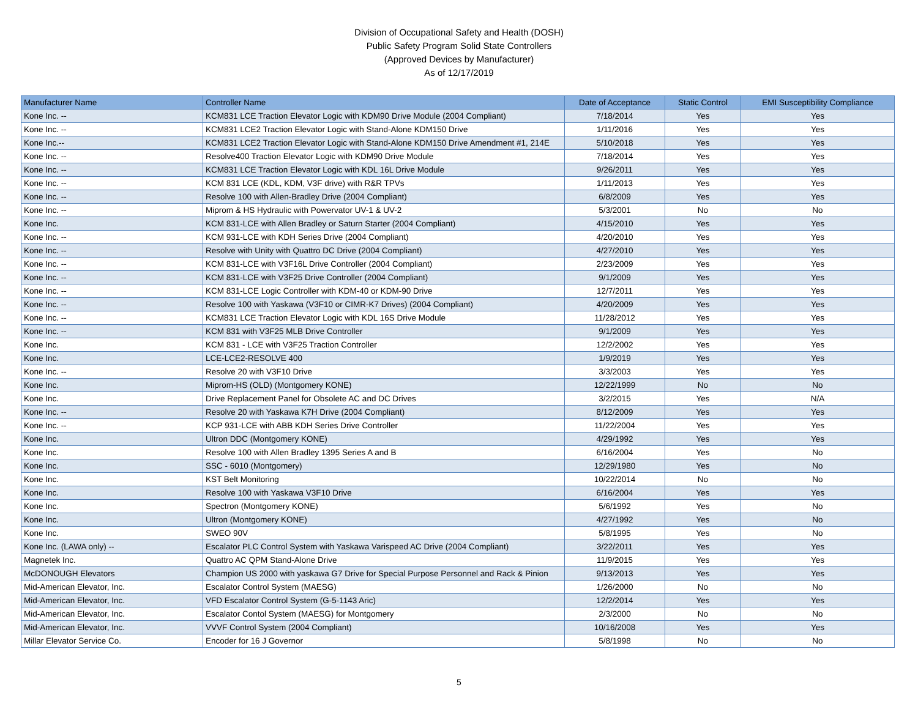Division of Occupational Safety and Health (DOSH)
Public Safety Program Solid State Controllers
(Approved Devices by Manufacturer)
As of 12/17/2019
| Manufacturer Name | Controller Name | Date of Acceptance | Static Control | EMI Susceptibility Compliance |
| --- | --- | --- | --- | --- |
| Kone Inc. -- | KCM831 LCE Traction Elevator Logic with KDM90 Drive Module (2004 Compliant) | 7/18/2014 | Yes | Yes |
| Kone Inc. -- | KCM831 LCE2 Traction Elevator Logic with Stand-Alone KDM150 Drive | 1/11/2016 | Yes | Yes |
| Kone Inc.-- | KCM831 LCE2 Traction Elevator Logic with Stand-Alone KDM150 Drive Amendment #1, 214E | 5/10/2018 | Yes | Yes |
| Kone Inc. -- | Resolve400 Traction Elevator Logic with KDM90 Drive Module | 7/18/2014 | Yes | Yes |
| Kone Inc. -- | KCM831 LCE Traction Elevator Logic with KDL 16L Drive Module | 9/26/2011 | Yes | Yes |
| Kone Inc. -- | KCM 831 LCE (KDL, KDM, V3F drive) with R&R TPVs | 1/11/2013 | Yes | Yes |
| Kone Inc. -- | Resolve 100 with Allen-Bradley Drive (2004 Compliant) | 6/8/2009 | Yes | Yes |
| Kone Inc. -- | Miprom & HS Hydraulic with Powervator UV-1 & UV-2 | 5/3/2001 | No | No |
| Kone Inc. | KCM 831-LCE with Allen Bradley or Saturn Starter (2004 Compliant) | 4/15/2010 | Yes | Yes |
| Kone Inc. -- | KCM 931-LCE with KDH Series Drive (2004 Compliant) | 4/20/2010 | Yes | Yes |
| Kone Inc. -- | Resolve with Unity with Quattro DC Drive (2004 Compliant) | 4/27/2010 | Yes | Yes |
| Kone Inc. -- | KCM 831-LCE with V3F16L Drive Controller (2004 Compliant) | 2/23/2009 | Yes | Yes |
| Kone Inc. -- | KCM 831-LCE with V3F25 Drive Controller (2004 Compliant) | 9/1/2009 | Yes | Yes |
| Kone Inc. -- | KCM 831-LCE Logic Controller with KDM-40 or KDM-90 Drive | 12/7/2011 | Yes | Yes |
| Kone Inc. -- | Resolve 100 with Yaskawa (V3F10 or CIMR-K7 Drives) (2004 Compliant) | 4/20/2009 | Yes | Yes |
| Kone Inc. -- | KCM831 LCE Traction Elevator Logic with KDL 16S Drive Module | 11/28/2012 | Yes | Yes |
| Kone Inc. -- | KCM 831 with V3F25 MLB Drive Controller | 9/1/2009 | Yes | Yes |
| Kone Inc. | KCM 831 - LCE with V3F25 Traction Controller | 12/2/2002 | Yes | Yes |
| Kone Inc. | LCE-LCE2-RESOLVE 400 | 1/9/2019 | Yes | Yes |
| Kone Inc. -- | Resolve 20 with V3F10 Drive | 3/3/2003 | Yes | Yes |
| Kone Inc. | Miprom-HS (OLD) (Montgomery KONE) | 12/22/1999 | No | No |
| Kone Inc. | Drive Replacement Panel for Obsolete AC and DC Drives | 3/2/2015 | Yes | N/A |
| Kone Inc. -- | Resolve 20 with Yaskawa K7H Drive (2004 Compliant) | 8/12/2009 | Yes | Yes |
| Kone Inc. -- | KCP 931-LCE with ABB KDH Series Drive Controller | 11/22/2004 | Yes | Yes |
| Kone Inc. | Ultron DDC (Montgomery KONE) | 4/29/1992 | Yes | Yes |
| Kone Inc. | Resolve 100 with Allen Bradley 1395 Series A and B | 6/16/2004 | Yes | No |
| Kone Inc. | SSC - 6010 (Montgomery) | 12/29/1980 | Yes | No |
| Kone Inc. | KST Belt Monitoring | 10/22/2014 | No | No |
| Kone Inc. | Resolve 100 with Yaskawa V3F10 Drive | 6/16/2004 | Yes | Yes |
| Kone Inc. | Spectron (Montgomery KONE) | 5/6/1992 | Yes | No |
| Kone Inc. | Ultron (Montgomery KONE) | 4/27/1992 | Yes | No |
| Kone Inc. | SWEO 90V | 5/8/1995 | Yes | No |
| Kone Inc. (LAWA only) -- | Escalator PLC Control System with Yaskawa Varispeed AC Drive (2004 Compliant) | 3/22/2011 | Yes | Yes |
| Magnetek Inc. | Quattro AC QPM Stand-Alone Drive | 11/9/2015 | Yes | Yes |
| McDONOUGH Elevators | Champion US 2000 with yaskawa G7 Drive for Special Purpose Personnel and Rack & Pinion | 9/13/2013 | Yes | Yes |
| Mid-American Elevator, Inc. | Escalator Control System (MAESG) | 1/26/2000 | No | No |
| Mid-American Elevator, Inc. | VFD Escalator Control System (G-5-1143 Aric) | 12/2/2014 | Yes | Yes |
| Mid-American Elevator, Inc. | Escalator Contol System (MAESG) for Montgomery | 2/3/2000 | No | No |
| Mid-American Elevator, Inc. | VVVF Control System (2004 Compliant) | 10/16/2008 | Yes | Yes |
| Millar Elevator Service Co. | Encoder for 16 J Governor | 5/8/1998 | No | No |
5